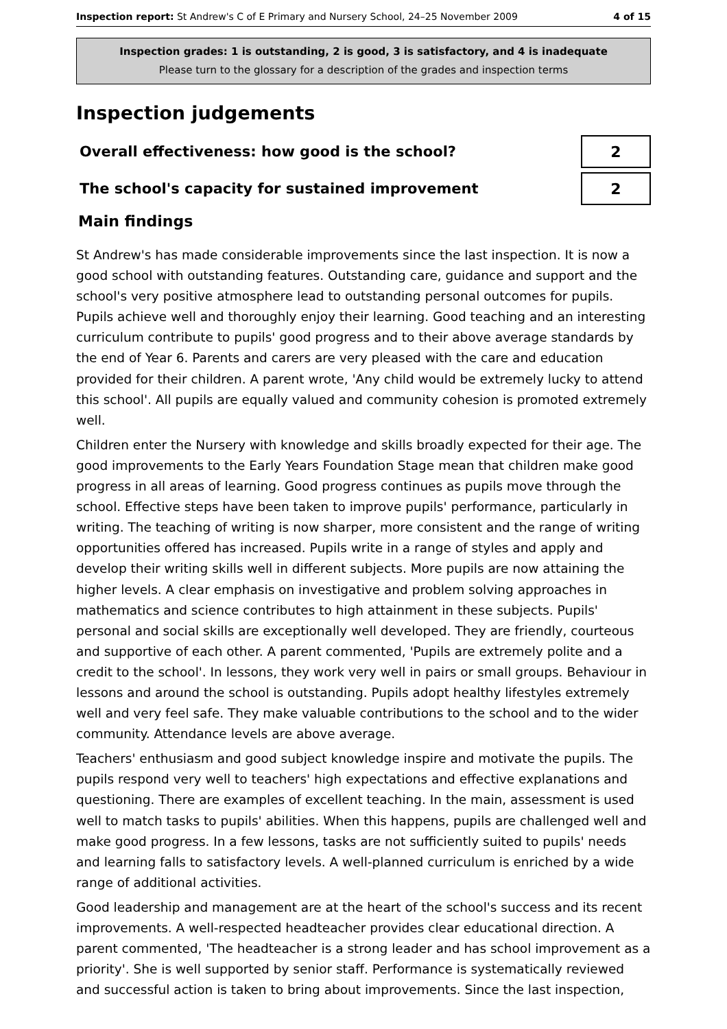Inspection report: St Andrew's C of E Primary and Nursery School, 24–25 November 2009
4 of 15
Inspection grades: 1 is outstanding, 2 is good, 3 is satisfactory, and 4 is inadequate
Please turn to the glossary for a description of the grades and inspection terms
Inspection judgements
Overall effectiveness: how good is the school?
2
The school's capacity for sustained improvement
2
Main findings
St Andrew's has made considerable improvements since the last inspection. It is now a good school with outstanding features. Outstanding care, guidance and support and the school's very positive atmosphere lead to outstanding personal outcomes for pupils. Pupils achieve well and thoroughly enjoy their learning. Good teaching and an interesting curriculum contribute to pupils' good progress and to their above average standards by the end of Year 6. Parents and carers are very pleased with the care and education provided for their children. A parent wrote, 'Any child would be extremely lucky to attend this school'. All pupils are equally valued and community cohesion is promoted extremely well.
Children enter the Nursery with knowledge and skills broadly expected for their age. The good improvements to the Early Years Foundation Stage mean that children make good progress in all areas of learning. Good progress continues as pupils move through the school. Effective steps have been taken to improve pupils' performance, particularly in writing. The teaching of writing is now sharper, more consistent and the range of writing opportunities offered has increased. Pupils write in a range of styles and apply and develop their writing skills well in different subjects. More pupils are now attaining the higher levels. A clear emphasis on investigative and problem solving approaches in mathematics and science contributes to high attainment in these subjects. Pupils' personal and social skills are exceptionally well developed. They are friendly, courteous and supportive of each other. A parent commented, 'Pupils are extremely polite and a credit to the school'. In lessons, they work very well in pairs or small groups. Behaviour in lessons and around the school is outstanding. Pupils adopt healthy lifestyles extremely well and very feel safe. They make valuable contributions to the school and to the wider community. Attendance levels are above average.
Teachers' enthusiasm and good subject knowledge inspire and motivate the pupils. The pupils respond very well to teachers' high expectations and effective explanations and questioning. There are examples of excellent teaching. In the main, assessment is used well to match tasks to pupils' abilities. When this happens, pupils are challenged well and make good progress. In a few lessons, tasks are not sufficiently suited to pupils' needs and learning falls to satisfactory levels. A well-planned curriculum is enriched by a wide range of additional activities.
Good leadership and management are at the heart of the school's success and its recent improvements. A well-respected headteacher provides clear educational direction. A parent commented, 'The headteacher is a strong leader and has school improvement as a priority'. She is well supported by senior staff. Performance is systematically reviewed and successful action is taken to bring about improvements. Since the last inspection,